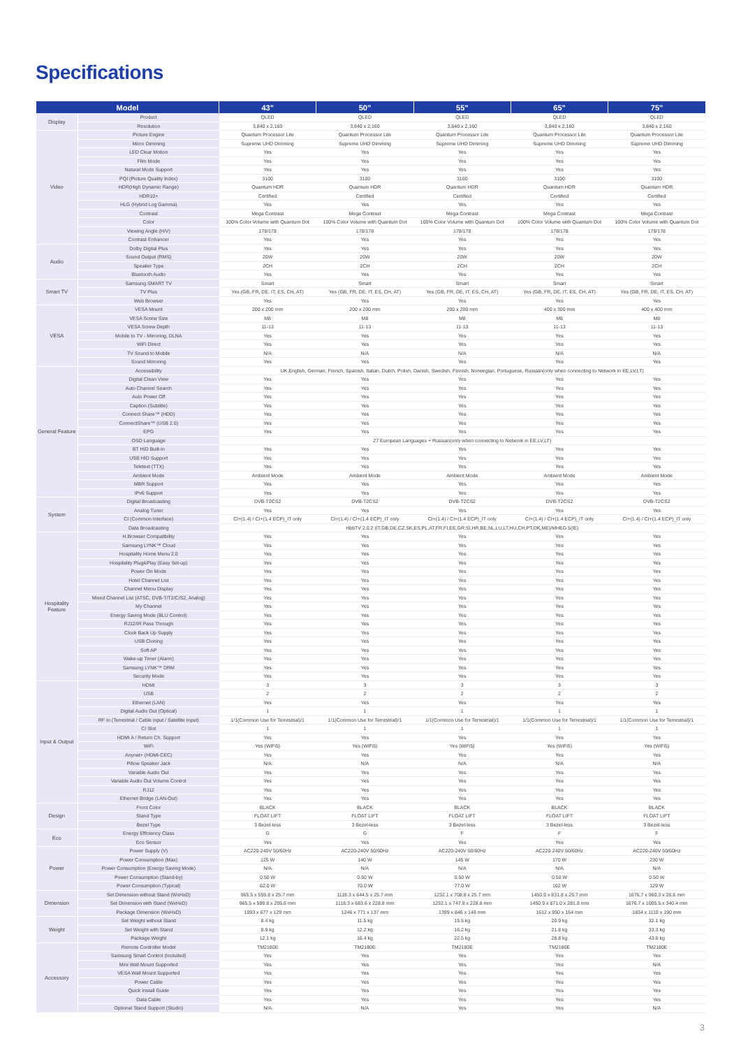Specifications
| Model | | 43" | 50" | 55" | 65" | 75" |
| --- | --- | --- | --- | --- | --- | --- |
| Display | Product | QLED | QLED | QLED | QLED | QLED |
| | Resolution | 3,840 x 2,160 | 3,840 x 2,160 | 3,840 x 2,160 | 3,840 x 2,160 | 3,840 x 2,160 |
| Video | Picture Engine | Quantum Processor Lite | Quantum Processor Lite | Quantum Processor Lite | Quantum Processor Lite | Quantum Processor Lite |
| | Micro Dimming | Supreme UHD Dimming | Supreme UHD Dimming | Supreme UHD Dimming | Supreme UHD Dimming | Supreme UHD Dimming |
| | LED Clear Motion | Yes | Yes | Yes | Yes | Yes |
| | Film Mode | Yes | Yes | Yes | Yes | Yes |
| | Natural Mode Support | Yes | Yes | Yes | Yes | Yes |
| | PQI (Picture Quality Index) | 3100 | 3100 | 3100 | 3100 | 3100 |
| | HDR(High Dynamic Range) | Quantum HDR | Quantum HDR | Quantum HDR | Quantum HDR | Quantum HDR |
| | HDR10+ | Certified | Certified | Certified | Certified | Certified |
| | HLG (Hybrid Log Gamma) | Yes | Yes | Yes | Yes | Yes |
| | Contrast | Mega Contrast | Mega Contrast | Mega Contrast | Mega Contrast | Mega Contrast |
| | Color | 100% Color Volume with Quantum Dot | 100% Color Volume with Quantum Dot | 100% Color Volume with Quantum Dot | 100% Color Volume with Quantum Dot | 100% Color Volume with Quantum Dot |
| | Viewing Angle (H/V) | 178/178 | 178/178 | 178/178 | 178/178 | 178/178 |
| | Contrast Enhancer | Yes | Yes | Yes | Yes | Yes |
| Audio | Dolby Digital Plus | Yes | Yes | Yes | Yes | Yes |
| | Sound Output (RMS) | 20W | 20W | 20W | 20W | 20W |
| | Speaker Type | 2CH | 2CH | 2CH | 2CH | 2CH |
| | Bluetooth Audio | Yes | Yes | Yes | Yes | Yes |
| Smart TV | Samsung SMART TV | Smart | Smart | Smart | Smart | Smart |
| | TV Plus | Yes (GB, FR, DE, IT, ES, CH, AT) | Yes (GB, FR, DE, IT, ES, CH, AT) | Yes (GB, FR, DE, IT, ES, CH, AT) | Yes (GB, FR, DE, IT, ES, CH, AT) | Yes (GB, FR, DE, IT, ES, CH, AT) |
| | Web Browser | Yes | Yes | Yes | Yes | Yes |
| VESA | VESA Mount | 200 x 200 mm | 200 x 200 mm | 200 x 200 mm | 400 x 300 mm | 400 x 400 mm |
| | VESA Screw Size | M8 | M8 | M8 | M8 | M8 |
| | VESA Screw Depth | 11-13 | 11-13 | 11-13 | 11-13 | 11-13 |
| | Mobile to TV - Mirroring, DLNA | Yes | Yes | Yes | Yes | Yes |
| | WiFi Direct | Yes | Yes | Yes | Yes | Yes |
| | TV Sound to Mobile | N/A | N/A | N/A | N/A | N/A |
| | Sound Mirroring | Yes | Yes | Yes | Yes | Yes |
| General Feature | Accessibility | UK English, German, French, Spanish, Italian, Dutch, Polish, Danish, Swedish, Finnish, Norwegian, Portuguese, Russian(only when connecting to Network in EE,LV,LT) | | | | |
| | Digital Clean View | Yes | Yes | Yes | Yes | Yes |
| | Auto Channel Search | Yes | Yes | Yes | Yes | Yes |
| | Auto Power Off | Yes | Yes | Yes | Yes | Yes |
| | Caption (Subtitle) | Yes | Yes | Yes | Yes | Yes |
| | Connect Share™ (HDD) | Yes | Yes | Yes | Yes | Yes |
| | ConnectShare™ (USB 2.0) | Yes | Yes | Yes | Yes | Yes |
| | EPG | Yes | Yes | Yes | Yes | Yes |
| | OSD Language | 27 European Languages + Russian(only when connecting to Network in EE,LV,LT) | | | | |
| | BT HID Built-in | Yes | Yes | Yes | Yes | Yes |
| | USB HID Support | Yes | Yes | Yes | Yes | Yes |
| | Teletext (TTX) | Yes | Yes | Yes | Yes | Yes |
| | Ambient Mode | Ambient Mode | Ambient Mode | Ambient Mode | Ambient Mode | Ambient Mode |
| | MBR Support | Yes | Yes | Yes | Yes | Yes |
| | IPv6 Support | Yes | Yes | Yes | Yes | Yes |
| System | Digital Broadcasting | DVB-T2CS2 | DVB-T2CS2 | DVB-T2CS2 | DVB-T2CS2 | DVB-T2CS2 |
| | Analog Tuner | Yes | Yes | Yes | Yes | Yes |
| | CI (Common Interface) | CI+(1.4) / CI+(1.4 ECP)_IT only | CI+(1.4) / CI+(1.4 ECP)_IT only | CI+(1.4) / CI+(1.4 ECP)_IT only | CI+(1.4) / CI+(1.4 ECP)_IT only | CI+(1.4) / CI+(1.4 ECP)_IT only |
| | Data Broadcasting | HbbTV 2.0.2 (IT,GB,DE,CZ,SK,ES,PL,AT,FR,FI,EE,GR,SI,HR,BE,NL,LU,LT,HU,CH,PT,DK,ME)/MHEG 5(IE) | | | | |
| Hospitality Feature | H.Browser Compatibility | Yes | Yes | Yes | Yes | Yes |
| | Samsung LYNK™ Cloud | Yes | Yes | Yes | Yes | Yes |
| | Hospitality Home Menu 2.0 | Yes | Yes | Yes | Yes | Yes |
| | Hospitality Plug&Play (Easy Set-up) | Yes | Yes | Yes | Yes | Yes |
| | Power On Mode | Yes | Yes | Yes | Yes | Yes |
| | Hotel Channel List | Yes | Yes | Yes | Yes | Yes |
| | Channel Menu Display | Yes | Yes | Yes | Yes | Yes |
| | Mixed Channel List (ATSC, DVB-T/T2/C/S2, Analog) | Yes | Yes | Yes | Yes | Yes |
| | My Channel | Yes | Yes | Yes | Yes | Yes |
| | Energy Saving Mode (BLU Control) | Yes | Yes | Yes | Yes | Yes |
| | RJ12/IR Pass Through | Yes | Yes | Yes | Yes | Yes |
| | Clock Back Up Supply | Yes | Yes | Yes | Yes | Yes |
| | USB Cloning | Yes | Yes | Yes | Yes | Yes |
| | Soft AP | Yes | Yes | Yes | Yes | Yes |
| | Wake-up Timer (Alarm) | Yes | Yes | Yes | Yes | Yes |
| | Samsung LYNK™ DRM | Yes | Yes | Yes | Yes | Yes |
| | Security Mode | Yes | Yes | Yes | Yes | Yes |
| Input & Output | HDMI | 3 | 3 | 3 | 3 | 3 |
| | USB | 2 | 2 | 2 | 2 | 2 |
| | Ethernet (LAN) | Yes | Yes | Yes | Yes | Yes |
| | Digital Audio Out (Optical) | 1 | 1 | 1 | 1 | 1 |
| | RF In (Terrestrial / Cable input / Satellite Input) | 1/1(Common Use for Terrestrial)/1 | 1/1(Common Use for Terrestrial)/1 | 1/1(Common Use for Terrestrial)/1 | 1/1(Common Use for Terrestrial)/1 | 1/1(Common Use for Terrestrial)/1 |
| | CI Slot | 1 | 1 | 1 | 1 | 1 |
| | HDMI A / Return Ch. Support | Yes | Yes | Yes | Yes | Yes |
| | WiFi | Yes (WiFi5) | Yes (WiFi5) | Yes (WiFi5) | Yes (WiFi5) | Yes (WiFi5) |
| | Anynet+ (HDMI-CEC) | Yes | Yes | Yes | Yes | Yes |
| | Pillow Speaker Jack | N/A | N/A | N/A | N/A | N/A |
| | Variable Audio Out | Yes | Yes | Yes | Yes | Yes |
| | Variable Audio Out Volume Control | Yes | Yes | Yes | Yes | Yes |
| | RJ12 | Yes | Yes | Yes | Yes | Yes |
| | Ethernet Bridge (LAN-Out) | Yes | Yes | Yes | Yes | Yes |
| Design | Front Color | BLACK | BLACK | BLACK | BLACK | BLACK |
| | Stand Type | FLOAT LIFT | FLOAT LIFT | FLOAT LIFT | FLOAT LIFT | FLOAT LIFT |
| | Bezel Type | 3 Bezel-less | 3 Bezel-less | 3 Bezel-less | 3 Bezel-less | 3 Bezel-less |
| Eco | Energy Efficiency Class | G | G | F | F | F |
| | Eco Sensor | Yes | Yes | Yes | Yes | Yes |
| Power | Power Supply (V) | AC220-240V 50/60Hz | AC220-240V 50/60Hz | AC220-240V 50/60Hz | AC220-240V 50/60Hz | AC220-240V 50/60Hz |
| | Power Consumption (Max) | 125 W | 140 W | 145 W | 170 W | 230 W |
| | Power Consumption (Energy Saving Mode) | N/A | N/A | N/A | N/A | N/A |
| | Power Consumption (Stand-by) | 0.50 W | 0.50 W | 0.50 W | 0.50 W | 0.50 W |
| | Power Consumption (Typical) | 62.0 W | 70.0 W | 77.0 W | 102 W | 129 W |
| Dimension | Set Dimension without Stand (WxHxD) | 965.5 x 559.8 x 25.7 mm | 1118.3 x 644.5 x 25.7 mm | 1232.1 x 708.8 x 25.7 mm | 1450.9 x 831.8 x 25.7 mm | 1676.7 x 960.3 x 26.6 mm |
| | Set Dimension with Stand (WxHxD) | 965.5 x 599.8 x 205.6 mm | 1118.3 x 683.6 x 228.8 mm | 1232.1 x 747.8 x 228.8 mm | 1450.9 x 871.0 x 281.8 mm | 1676.7 x 1005.5 x 340.4 mm |
| | Package Dimension (WxHxD) | 1093 x 677 x 129 mm | 1246 x 771 x 137 mm | 1399 x 846 x 148 mm | 1612 x 950 x 164 mm | 1834 x 1110 x 190 mm |
| Weight | Set Weight without Stand | 8.4 kg | 11.5 kg | 15.5 kg | 20.9 kg | 32.1 kg |
| | Set Weight with Stand | 8.9 kg | 12.2 kg | 16.2 kg | 21.8 kg | 33.3 kg |
| | Package Weight | 12.1 kg | 16.4 kg | 22.5 kg | 28.8 kg | 43.6 kg |
| Accessory | Remote Controller Model | TM2180E | TM2180E | TM2180E | TM2180E | TM2180E |
| | Samsung Smart Control (Included) | Yes | Yes | Yes | Yes | Yes |
| | Mini Wall Mount Supported | Yes | Yes | Yes | Yes | N/A |
| | VESA Wall Mount Supported | Yes | Yes | Yes | Yes | Yes |
| | Power Cable | Yes | Yes | Yes | Yes | Yes |
| | Quick Install Guide | Yes | Yes | Yes | Yes | Yes |
| | Data Cable | Yes | Yes | Yes | Yes | Yes |
| | Optional Stand Support (Studio) | N/A | N/A | Yes | Yes | N/A |
3